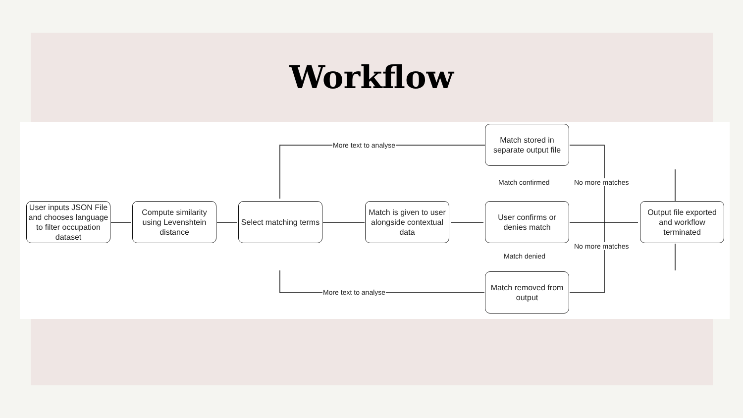Workflow
User inputs JSON File and chooses language to filter occupation dataset
Compute similarity using Levenshtein distance
Select matching terms
Match is given to user alongside contextual data
User confirms or denies match
Match stored in separate output file
Match removed from output
Output file exported and workflow terminated
More text to analyse
More text to analyse
Match confirmed
Match denied
No more matches
No more matches